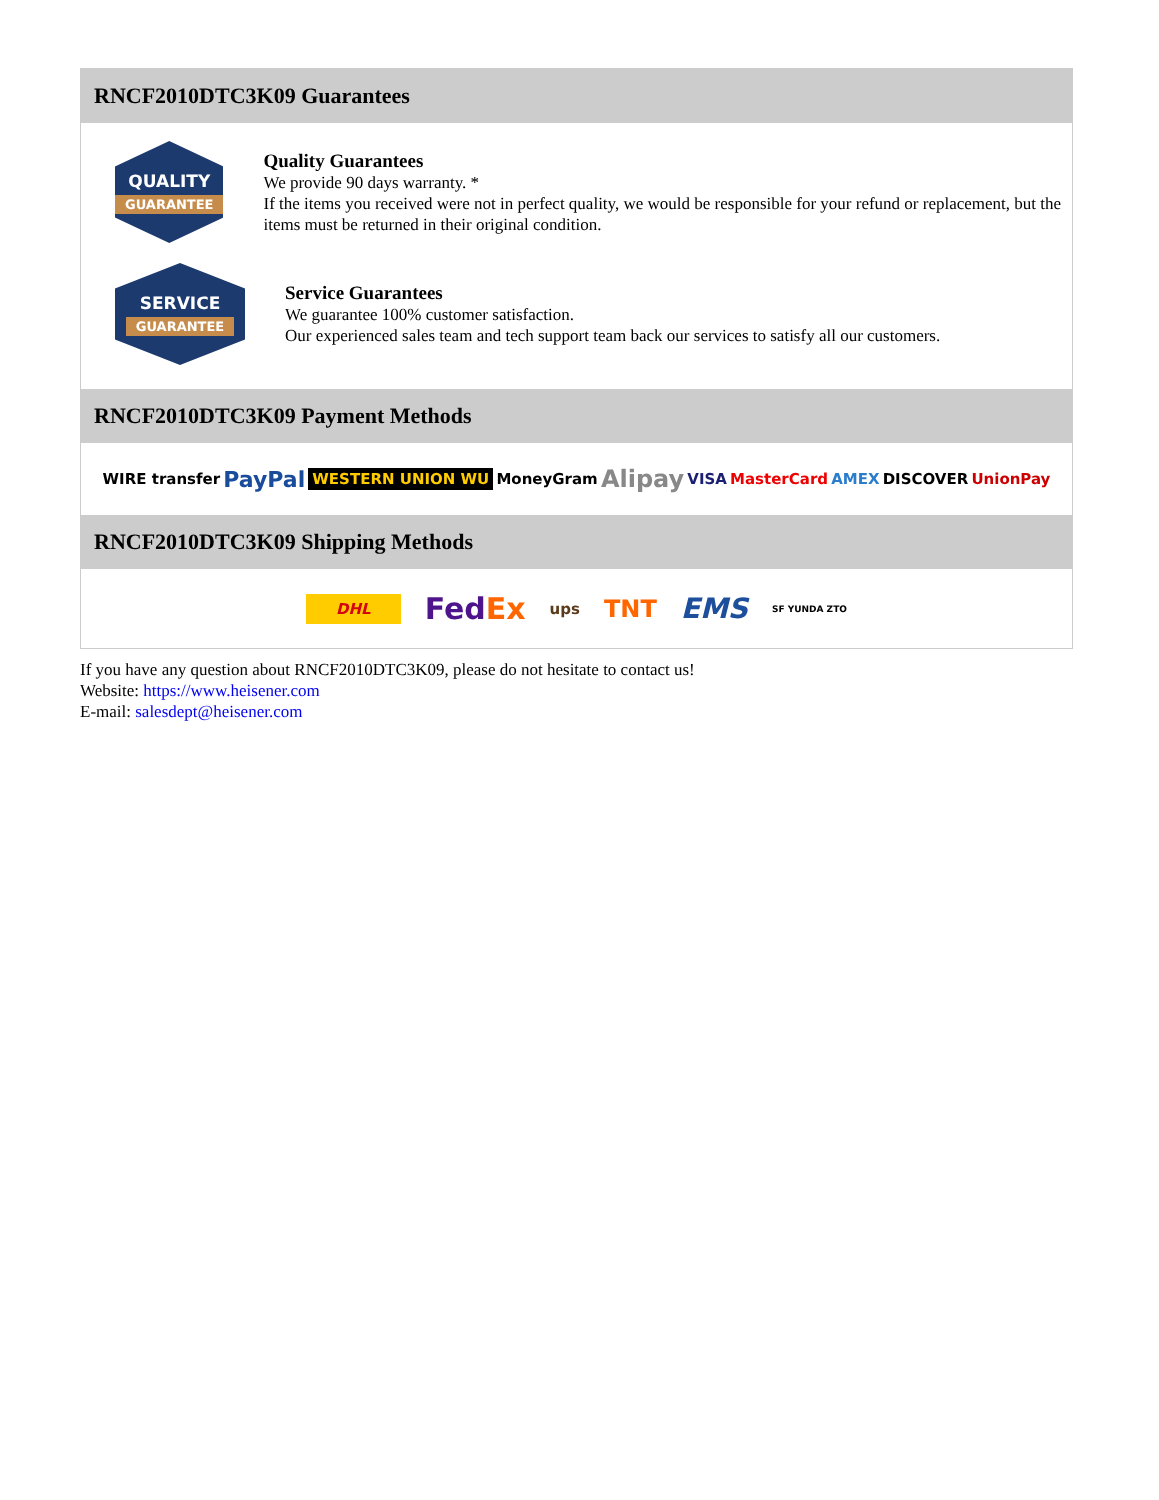RNCF2010DTC3K09 Guarantees
QUALITY
GUARANTEE
Quality Guarantees
We provide 90 days warranty. *
If the items you received were not in perfect quality, we would be responsible for your refund or replacement, but the items must be returned in their original condition.
SERVICE
GUARANTEE
Service Guarantees
We guarantee 100% customer satisfaction.
Our experienced sales team and tech support team back our services to satisfy all our customers.
RNCF2010DTC3K09 Payment Methods
WIRE transfer PayPal WESTERN UNION WU MoneyGram Alipay VISA MasterCard AMEX DISCOVER UnionPay
RNCF2010DTC3K09 Shipping Methods
DHL FedEx ups TNT EMS SF YUNDA ZTO
If you have any question about RNCF2010DTC3K09, please do not hesitate to contact us!
Website: https://www.heisener.com
E-mail: salesdept@heisener.com